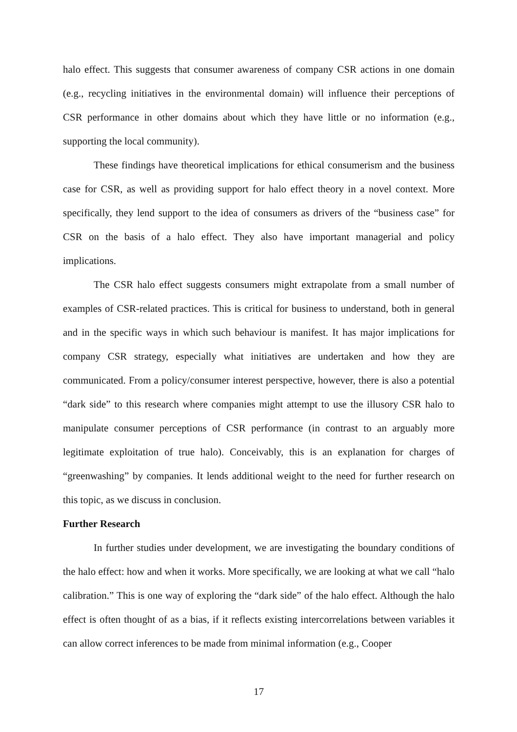halo effect. This suggests that consumer awareness of company CSR actions in one domain (e.g., recycling initiatives in the environmental domain) will influence their perceptions of CSR performance in other domains about which they have little or no information (e.g., supporting the local community).
These findings have theoretical implications for ethical consumerism and the business case for CSR, as well as providing support for halo effect theory in a novel context. More specifically, they lend support to the idea of consumers as drivers of the “business case” for CSR on the basis of a halo effect. They also have important managerial and policy implications.
The CSR halo effect suggests consumers might extrapolate from a small number of examples of CSR-related practices. This is critical for business to understand, both in general and in the specific ways in which such behaviour is manifest. It has major implications for company CSR strategy, especially what initiatives are undertaken and how they are communicated. From a policy/consumer interest perspective, however, there is also a potential “dark side” to this research where companies might attempt to use the illusory CSR halo to manipulate consumer perceptions of CSR performance (in contrast to an arguably more legitimate exploitation of true halo). Conceivably, this is an explanation for charges of “greenwashing” by companies. It lends additional weight to the need for further research on this topic, as we discuss in conclusion.
Further Research
In further studies under development, we are investigating the boundary conditions of the halo effect: how and when it works. More specifically, we are looking at what we call “halo calibration.” This is one way of exploring the “dark side” of the halo effect. Although the halo effect is often thought of as a bias, if it reflects existing intercorrelations between variables it can allow correct inferences to be made from minimal information (e.g., Cooper
17